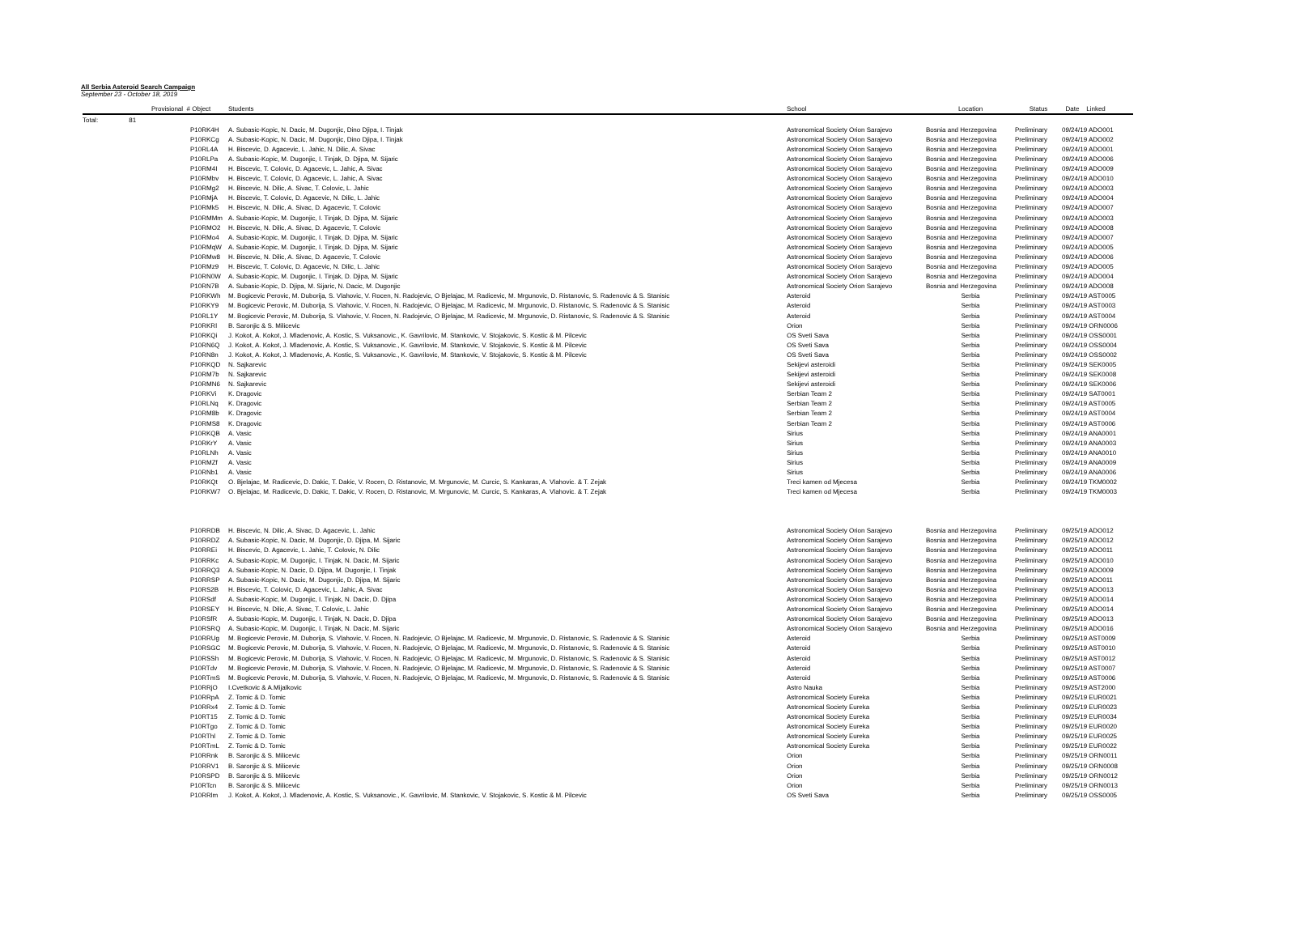All Serbia Asteroid Search Campaign
September 23 - October 18, 2019
| | Provisional # | Object | Students | School | Location | Status | Date Linked |
| --- | --- | --- | --- | --- | --- | --- | --- |
| Total: | 81 | | | | | | |
| | | P10RK4H | A. Subasic-Kopic, N. Dacic, M. Dugonjic, Dino Djipa, I. Tinjak | Astronomical Society Orion Sarajevo | Bosnia and Herzegovina | Preliminary | 09/24/19 ADO001 |
| | | P10RKCg | A. Subasic-Kopic, N. Dacic, M. Dugonjic, Dino Djipa, I. Tinjak | Astronomical Society Orion Sarajevo | Bosnia and Herzegovina | Preliminary | 09/24/19 ADO002 |
| | | P10RL4A | H. Biscevic, D. Agacevic, L. Jahic, N. Dilic, A. Sivac | Astronomical Society Orion Sarajevo | Bosnia and Herzegovina | Preliminary | 09/24/19 ADO001 |
| | | P10RLPa | A. Subasic-Kopic, M. Dugonjic, I. Tinjak, D. Djipa, M. Sijaric | Astronomical Society Orion Sarajevo | Bosnia and Herzegovina | Preliminary | 09/24/19 ADO006 |
| | | P10RM4I | H. Biscevic, T. Colovic, D. Agacevic, L. Jahic, A. Sivac | Astronomical Society Orion Sarajevo | Bosnia and Herzegovina | Preliminary | 09/24/19 ADO009 |
| | | P10RMbv | H. Biscevic, T. Colovic, D. Agacevic, L. Jahic, A. Sivac | Astronomical Society Orion Sarajevo | Bosnia and Herzegovina | Preliminary | 09/24/19 ADO010 |
| | | P10RMg2 | H. Biscevic, N. Dilic, A. Sivac, T. Colovic, L. Jahic | Astronomical Society Orion Sarajevo | Bosnia and Herzegovina | Preliminary | 09/24/19 ADO003 |
| | | P10RMjA | H. Biscevic, T. Colovic, D. Agacevic, N. Dilic, L. Jahic | Astronomical Society Orion Sarajevo | Bosnia and Herzegovina | Preliminary | 09/24/19 ADO004 |
| | | P10RMk5 | H. Biscevic, N. Dilic, A. Sivac, D. Agacevic, T. Colovic | Astronomical Society Orion Sarajevo | Bosnia and Herzegovina | Preliminary | 09/24/19 ADO007 |
| | | P10RMMm | A. Subasic-Kopic, M. Dugonjic, I. Tinjak, D. Djipa, M. Sijaric | Astronomical Society Orion Sarajevo | Bosnia and Herzegovina | Preliminary | 09/24/19 ADO003 |
| | | P10RMO2 | H. Biscevic, N. Dilic, A. Sivac, D. Agacevic, T. Colovic | Astronomical Society Orion Sarajevo | Bosnia and Herzegovina | Preliminary | 09/24/19 ADO008 |
| | | P10RMo4 | A. Subasic-Kopic, M. Dugonjic, I. Tinjak, D. Djipa, M. Sijaric | Astronomical Society Orion Sarajevo | Bosnia and Herzegovina | Preliminary | 09/24/19 ADO007 |
| | | P10RMqW | A. Subasic-Kopic, M. Dugonjic, I. Tinjak, D. Djipa, M. Sijaric | Astronomical Society Orion Sarajevo | Bosnia and Herzegovina | Preliminary | 09/24/19 ADO005 |
| | | P10RMw8 | H. Biscevic, N. Dilic, A. Sivac, D. Agacevic, T. Colovic | Astronomical Society Orion Sarajevo | Bosnia and Herzegovina | Preliminary | 09/24/19 ADO006 |
| | | P10RMz9 | H. Biscevic, T. Colovic, D. Agacevic, N. Dilic, L. Jahic | Astronomical Society Orion Sarajevo | Bosnia and Herzegovina | Preliminary | 09/24/19 ADO005 |
| | | P10RN0W | A. Subasic-Kopic, M. Dugonjic, I. Tinjak, D. Djipa, M. Sijaric | Astronomical Society Orion Sarajevo | Bosnia and Herzegovina | Preliminary | 09/24/19 ADO004 |
| | | P10RN7B | A. Subasic-Kopic, D. Djipa, M. Sijaric, N. Dacic, M. Dugonjic | Astronomical Society Orion Sarajevo | Bosnia and Herzegovina | Preliminary | 09/24/19 ADO008 |
| | | P10RKWh | M. Bogicevic Perovic, M. Duborija, S. Vlahovic, V. Rocen, N. Radojevic, O Bjelajac, M. Radicevic, M. Mrgunovic, D. Ristanovic, S. Radenovic & S. Stanisic | Asteroid | Serbia | Preliminary | 09/24/19 AST0005 |
| | | P10RKY9 | M. Bogicevic Perovic, M. Duborija, S. Vlahovic, V. Rocen, N. Radojevic, O Bjelajac, M. Radicevic, M. Mrgunovic, D. Ristanovic, S. Radenovic & S. Stanisic | Asteroid | Serbia | Preliminary | 09/24/19 AST0003 |
| | | P10RL1Y | M. Bogicevic Perovic, M. Duborija, S. Vlahovic, V. Rocen, N. Radojevic, O Bjelajac, M. Radicevic, M. Mrgunovic, D. Ristanovic, S. Radenovic & S. Stanisic | Asteroid | Serbia | Preliminary | 09/24/19 AST0004 |
| | | P10RKRl | B. Saronjic & S. Milicevic | Orion | Serbia | Preliminary | 09/24/19 ORN0006 |
| | | P10RKQi | J. Kokot, A. Kokot, J. Mladenovic, A. Kostic, S. Vuksanovic., K. Gavrilovic, M. Stankovic, V. Stojakovic, S. Kostic & M. Pilcevic | OS Sveti Sava | Serbia | Preliminary | 09/24/19 OSS0001 |
| | | P10RN6Q | J. Kokot, A. Kokot, J. Mladenovic, A. Kostic, S. Vuksanovic., K. Gavrilovic, M. Stankovic, V. Stojakovic, S. Kostic & M. Pilcevic | OS Sveti Sava | Serbia | Preliminary | 09/24/19 OSS0004 |
| | | P10RN8n | J. Kokot, A. Kokot, J. Mladenovic, A. Kostic, S. Vuksanovic., K. Gavrilovic, M. Stankovic, V. Stojakovic, S. Kostic & M. Pilcevic | OS Sveti Sava | Serbia | Preliminary | 09/24/19 OSS0002 |
| | | P10RKQD | N. Sajkarevic | Sekijevi asteroidi | Serbia | Preliminary | 09/24/19 SEK0005 |
| | | P10RM7b | N. Sajkarevic | Sekijevi asteroidi | Serbia | Preliminary | 09/24/19 SEK0008 |
| | | P10RMN6 | N. Sajkarevic | Sekijevi asteroidi | Serbia | Preliminary | 09/24/19 SEK0006 |
| | | P10RKVi | K. Dragovic | Serbian Team 2 | Serbia | Preliminary | 09/24/19 SAT0001 |
| | | P10RLNq | K. Dragovic | Serbian Team 2 | Serbia | Preliminary | 09/24/19 AST0005 |
| | | P10RM8b | K. Dragovic | Serbian Team 2 | Serbia | Preliminary | 09/24/19 AST0004 |
| | | P10RMS8 | K. Dragovic | Serbian Team 2 | Serbia | Preliminary | 09/24/19 AST0006 |
| | | P10RKQB | A. Vasic | Sirius | Serbia | Preliminary | 09/24/19 ANA0001 |
| | | P10RKrY | A. Vasic | Sirius | Serbia | Preliminary | 09/24/19 ANA0003 |
| | | P10RLNh | A. Vasic | Sirius | Serbia | Preliminary | 09/24/19 ANA0010 |
| | | P10RMZf | A. Vasic | Sirius | Serbia | Preliminary | 09/24/19 ANA0009 |
| | | P10RNb1 | A. Vasic | Sirius | Serbia | Preliminary | 09/24/19 ANA0006 |
| | | P10RKQt | O. Bjelajac, M. Radicevic, D. Dakic, T. Dakic, V. Rocen, D. Ristanovic, M. Mrgunovic, M. Curcic, S. Kankaras, A. Vlahovic. & T. Zejak | Treci kamen od Mjecesa | Serbia | Preliminary | 09/24/19 TKM0002 |
| | | P10RKW7 | O. Bjelajac, M. Radicevic, D. Dakic, T. Dakic, V. Rocen, D. Ristanovic, M. Mrgunovic, M. Curcic, S. Kankaras, A. Vlahovic. & T. Zejak | Treci kamen od Mjecesa | Serbia | Preliminary | 09/24/19 TKM0003 |
| | | P10RRDB | H. Biscevic, N. Dilic, A. Sivac, D. Agacevic, L. Jahic | Astronomical Society Orion Sarajevo | Bosnia and Herzegovina | Preliminary | 09/25/19 ADO012 |
| | | P10RRDZ | A. Subasic-Kopic, N. Dacic, M. Dugonjic, D. Djipa, M. Sijaric | Astronomical Society Orion Sarajevo | Bosnia and Herzegovina | Preliminary | 09/25/19 ADO012 |
| | | P10RREi | H. Biscevic, D. Agacevic, L. Jahic, T. Colovic, N. Dilic | Astronomical Society Orion Sarajevo | Bosnia and Herzegovina | Preliminary | 09/25/19 ADO011 |
| | | P10RRKc | A. Subasic-Kopic, M. Dugonjic, I. Tinjak, N. Dacic, M. Sijaric | Astronomical Society Orion Sarajevo | Bosnia and Herzegovina | Preliminary | 09/25/19 ADO010 |
| | | P10RRQ3 | A. Subasic-Kopic, N. Dacic, D. Djipa, M. Dugonjic, I. Tinjak | Astronomical Society Orion Sarajevo | Bosnia and Herzegovina | Preliminary | 09/25/19 ADO009 |
| | | P10RRSP | A. Subasic-Kopic, N. Dacic, M. Dugonjic, D. Djipa, M. Sijaric | Astronomical Society Orion Sarajevo | Bosnia and Herzegovina | Preliminary | 09/25/19 ADO011 |
| | | P10RS2B | H. Biscevic, T. Colovic, D. Agacevic, L. Jahic, A. Sivac | Astronomical Society Orion Sarajevo | Bosnia and Herzegovina | Preliminary | 09/25/19 ADO013 |
| | | P10RSdf | A. Subasic-Kopic, M. Dugonjic, I. Tinjak, N. Dacic, D. Djipa | Astronomical Society Orion Sarajevo | Bosnia and Herzegovina | Preliminary | 09/25/19 ADO014 |
| | | P10RSEY | H. Biscevic, N. Dilic, A. Sivac, T. Colovic, L. Jahic | Astronomical Society Orion Sarajevo | Bosnia and Herzegovina | Preliminary | 09/25/19 ADO014 |
| | | P10RSfR | A. Subasic-Kopic, M. Dugonjic, I. Tinjak, N. Dacic, D. Djipa | Astronomical Society Orion Sarajevo | Bosnia and Herzegovina | Preliminary | 09/25/19 ADO013 |
| | | P10RSRQ | A. Subasic-Kopic, M. Dugonjic, I. Tinjak, N. Dacic, M. Sijaric | Astronomical Society Orion Sarajevo | Bosnia and Herzegovina | Preliminary | 09/25/19 ADO016 |
| | | P10RRUg | M. Bogicevic Perovic, M. Duborija, S. Vlahovic, V. Rocen, N. Radojevic, O Bjelajac, M. Radicevic, M. Mrgunovic, D. Ristanovic, S. Radenovic & S. Stanisic | Asteroid | Serbia | Preliminary | 09/25/19 AST0009 |
| | | P10RSGC | M. Bogicevic Perovic, M. Duborija, S. Vlahovic, V. Rocen, N. Radojevic, O Bjelajac, M. Radicevic, M. Mrgunovic, D. Ristanovic, S. Radenovic & S. Stanisic | Asteroid | Serbia | Preliminary | 09/25/19 AST0010 |
| | | P10RSSh | M. Bogicevic Perovic, M. Duborija, S. Vlahovic, V. Rocen, N. Radojevic, O Bjelajac, M. Radicevic, M. Mrgunovic, D. Ristanovic, S. Radenovic & S. Stanisic | Asteroid | Serbia | Preliminary | 09/25/19 AST0012 |
| | | P10RTdv | M. Bogicevic Perovic, M. Duborija, S. Vlahovic, V. Rocen, N. Radojevic, O Bjelajac, M. Radicevic, M. Mrgunovic, D. Ristanovic, S. Radenovic & S. Stanisic | Asteroid | Serbia | Preliminary | 09/25/19 AST0007 |
| | | P10RTmS | M. Bogicevic Perovic, M. Duborija, S. Vlahovic, V. Rocen, N. Radojevic, O Bjelajac, M. Radicevic, M. Mrgunovic, D. Ristanovic, S. Radenovic & S. Stanisic | Asteroid | Serbia | Preliminary | 09/25/19 AST0006 |
| | | P10RRjO | I.Cvetkovic & A.Mijalkovic | Astro Nauka | Serbia | Preliminary | 09/25/19 AST2000 |
| | | P10RRpA | Z. Tomic & D. Tomic | Astronomical Society Eureka | Serbia | Preliminary | 09/25/19 EUR0021 |
| | | P10RRx4 | Z. Tomic & D. Tomic | Astronomical Society Eureka | Serbia | Preliminary | 09/25/19 EUR0023 |
| | | P10RT15 | Z. Tomic & D. Tomic | Astronomical Society Eureka | Serbia | Preliminary | 09/25/19 EUR0034 |
| | | P10RTgo | Z. Tomic & D. Tomic | Astronomical Society Eureka | Serbia | Preliminary | 09/25/19 EUR0020 |
| | | P10RThl | Z. Tomic & D. Tomic | Astronomical Society Eureka | Serbia | Preliminary | 09/25/19 EUR0025 |
| | | P10RTmL | Z. Tomic & D. Tomic | Astronomical Society Eureka | Serbia | Preliminary | 09/25/19 EUR0022 |
| | | P10RRnk | B. Saronjic & S. Milicevic | Orion | Serbia | Preliminary | 09/25/19 ORN0011 |
| | | P10RRV1 | B. Saronjic & S. Milicevic | Orion | Serbia | Preliminary | 09/25/19 ORN0008 |
| | | P10RSPD | B. Saronjic & S. Milicevic | Orion | Serbia | Preliminary | 09/25/19 ORN0012 |
| | | P10RTcn | B. Saronjic & S. Milicevic | Orion | Serbia | Preliminary | 09/25/19 ORN0013 |
| | | P10RRlm | J. Kokot, A. Kokot, J. Mladenovic, A. Kostic, S. Vuksanovic., K. Gavrilovic, M. Stankovic, V. Stojakovic, S. Kostic & M. Pilcevic | OS Sveti Sava | Serbia | Preliminary | 09/25/19 OSS0005 |